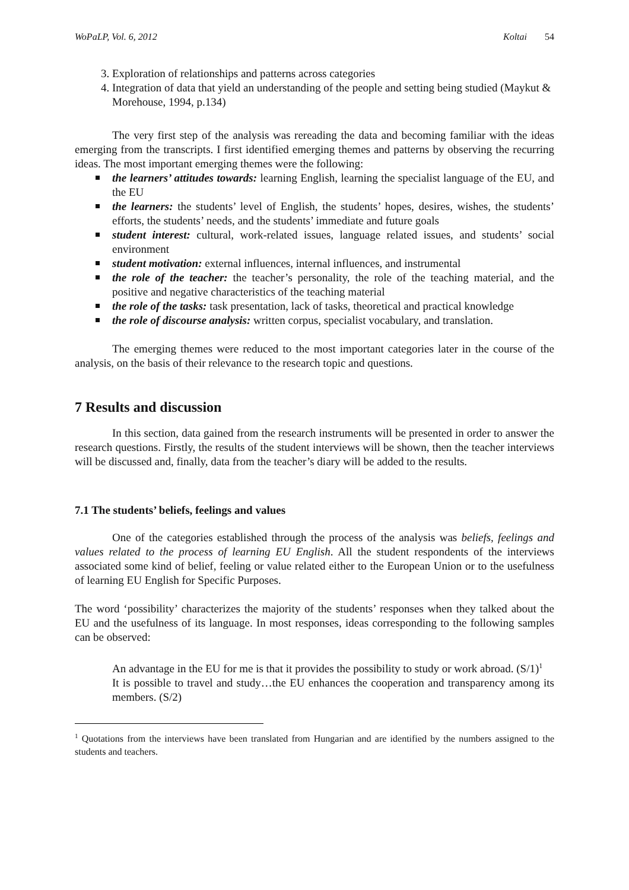WoPaLP, Vol. 6, 2012 Koltai 54
3. Exploration of relationships and patterns across categories
4. Integration of data that yield an understanding of the people and setting being studied (Maykut & Morehouse, 1994, p.134)
The very first step of the analysis was rereading the data and becoming familiar with the ideas emerging from the transcripts. I first identified emerging themes and patterns by observing the recurring ideas. The most important emerging themes were the following:
the learners’ attitudes towards: learning English, learning the specialist language of the EU, and the EU
the learners: the students’ level of English, the students’ hopes, desires, wishes, the students’ efforts, the students’ needs, and the students’ immediate and future goals
student interest: cultural, work-related issues, language related issues, and students’ social environment
student motivation: external influences, internal influences, and instrumental
the role of the teacher: the teacher’s personality, the role of the teaching material, and the positive and negative characteristics of the teaching material
the role of the tasks: task presentation, lack of tasks, theoretical and practical knowledge
the role of discourse analysis: written corpus, specialist vocabulary, and translation.
The emerging themes were reduced to the most important categories later in the course of the analysis, on the basis of their relevance to the research topic and questions.
7 Results and discussion
In this section, data gained from the research instruments will be presented in order to answer the research questions. Firstly, the results of the student interviews will be shown, then the teacher interviews will be discussed and, finally, data from the teacher’s diary will be added to the results.
7.1 The students’ beliefs, feelings and values
One of the categories established through the process of the analysis was beliefs, feelings and values related to the process of learning EU English. All the student respondents of the interviews associated some kind of belief, feeling or value related either to the European Union or to the usefulness of learning EU English for Specific Purposes.
The word ‘possibility’ characterizes the majority of the students’ responses when they talked about the EU and the usefulness of its language. In most responses, ideas corresponding to the following samples can be observed:
An advantage in the EU for me is that it provides the possibility to study or work abroad. (S/1)<sup>1</sup>
It is possible to travel and study…the EU enhances the cooperation and transparency among its members. (S/2)
<sup>1</sup> Quotations from the interviews have been translated from Hungarian and are identified by the numbers assigned to the students and teachers.